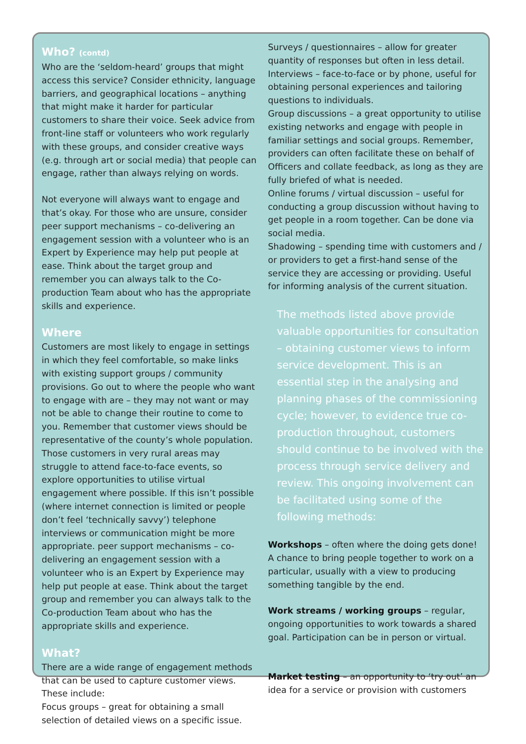Who? (contd)
Who are the ‘seldom-heard’ groups that might access this service? Consider ethnicity, language barriers, and geographical locations – anything that might make it harder for particular customers to share their voice. Seek advice from front-line staff or volunteers who work regularly with these groups, and consider creative ways (e.g. through art or social media) that people can engage, rather than always relying on words.
Not everyone will always want to engage and that’s okay. For those who are unsure, consider peer support mechanisms – co-delivering an engagement session with a volunteer who is an Expert by Experience may help put people at ease. Think about the target group and remember you can always talk to the Co-production Team about who has the appropriate skills and experience.
Where
Customers are most likely to engage in settings in which they feel comfortable, so make links with existing support groups / community provisions. Go out to where the people who want to engage with are – they may not want or may not be able to change their routine to come to you. Remember that customer views should be representative of the county’s whole population. Those customers in very rural areas may struggle to attend face-to-face events, so explore opportunities to utilise virtual engagement where possible. If this isn’t possible (where internet connection is limited or people don’t feel ‘technically savvy’) telephone interviews or communication might be more appropriate. peer support mechanisms – co-delivering an engagement session with a volunteer who is an Expert by Experience may help put people at ease. Think about the target group and remember you can always talk to the Co-production Team about who has the appropriate skills and experience.
What?
There are a wide range of engagement methods that can be used to capture customer views. These include:
Focus groups – great for obtaining a small selection of detailed views on a specific issue.
Surveys / questionnaires – allow for greater quantity of responses but often in less detail.
Interviews – face-to-face or by phone, useful for obtaining personal experiences and tailoring questions to individuals.
Group discussions – a great opportunity to utilise existing networks and engage with people in familiar settings and social groups. Remember, providers can often facilitate these on behalf of Officers and collate feedback, as long as they are fully briefed of what is needed.
Online forums / virtual discussion – useful for conducting a group discussion without having to get people in a room together. Can be done via social media.
Shadowing – spending time with customers and / or providers to get a first-hand sense of the service they are accessing or providing. Useful for informing analysis of the current situation.
The methods listed above provide valuable opportunities for consultation – obtaining customer views to inform service development. This is an essential step in the analysing and planning phases of the commissioning cycle; however, to evidence true co-production throughout, customers should continue to be involved with the process through service delivery and review. This ongoing involvement can be facilitated using some of the following methods:
Workshops – often where the doing gets done! A chance to bring people together to work on a particular, usually with a view to producing something tangible by the end.
Work streams / working groups – regular, ongoing opportunities to work towards a shared goal. Participation can be in person or virtual.
Market testing – an opportunity to ‘try out’ an idea for a service or provision with customers